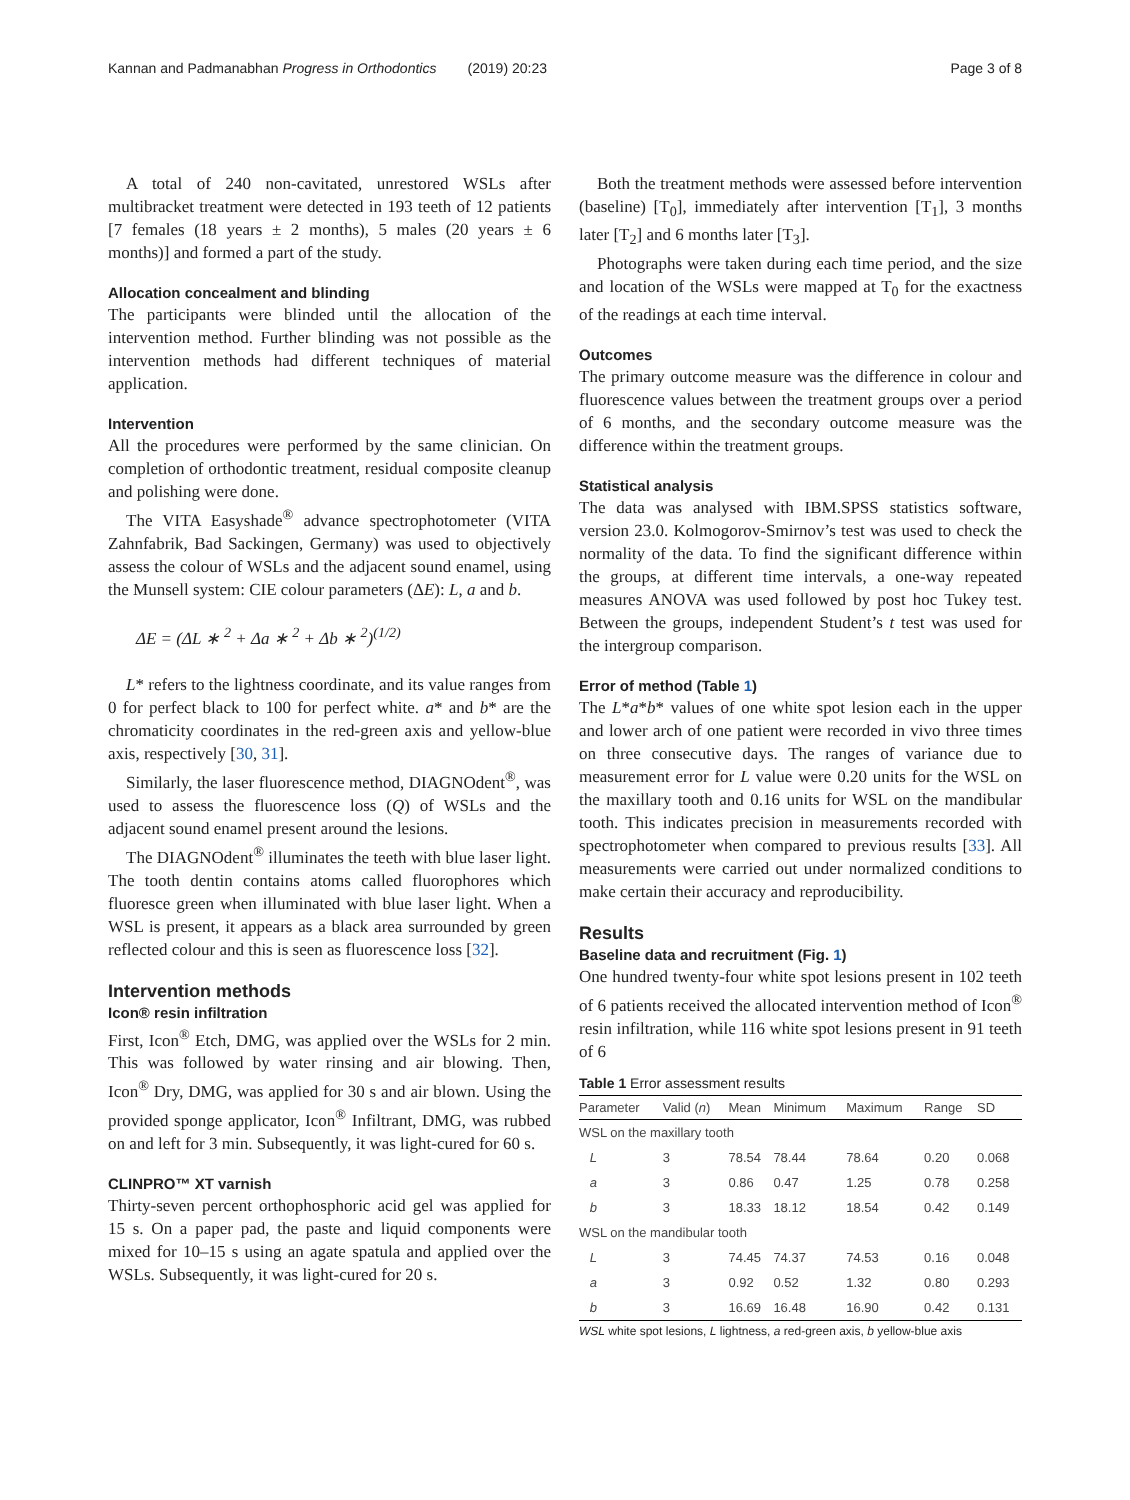Kannan and Padmanabhan Progress in Orthodontics (2019) 20:23 Page 3 of 8
A total of 240 non-cavitated, unrestored WSLs after multibracket treatment were detected in 193 teeth of 12 patients [7 females (18 years ± 2 months), 5 males (20 years ± 6 months)] and formed a part of the study.
Allocation concealment and blinding
The participants were blinded until the allocation of the intervention method. Further blinding was not possible as the intervention methods had different techniques of material application.
Intervention
All the procedures were performed by the same clinician. On completion of orthodontic treatment, residual composite cleanup and polishing were done.
The VITA Easyshade<sup>®</sup> advance spectrophotometer (VITA Zahnfabrik, Bad Sackingen, Germany) was used to objectively assess the colour of WSLs and the adjacent sound enamel, using the Munsell system: CIE colour parameters (ΔE): L, a and b.
ΔE = (ΔL ∗ <sup>2</sup> + Δa ∗ <sup>2</sup> + Δb ∗ <sup>2</sup>)<sup>(1/2)</sup>
L* refers to the lightness coordinate, and its value ranges from 0 for perfect black to 100 for perfect white. a* and b* are the chromaticity coordinates in the red-green axis and yellow-blue axis, respectively [30, 31].
Similarly, the laser fluorescence method, DIAGNOdent<sup>®</sup>, was used to assess the fluorescence loss (Q) of WSLs and the adjacent sound enamel present around the lesions.
The DIAGNOdent<sup>®</sup> illuminates the teeth with blue laser light. The tooth dentin contains atoms called fluorophores which fluoresce green when illuminated with blue laser light. When a WSL is present, it appears as a black area surrounded by green reflected colour and this is seen as fluorescence loss [32].
Intervention methods
Icon® resin infiltration
First, Icon<sup>®</sup> Etch, DMG, was applied over the WSLs for 2 min. This was followed by water rinsing and air blowing. Then, Icon<sup>®</sup> Dry, DMG, was applied for 30 s and air blown. Using the provided sponge applicator, Icon<sup>®</sup> Infiltrant, DMG, was rubbed on and left for 3 min. Subsequently, it was light-cured for 60 s.
CLINPRO™ XT varnish
Thirty-seven percent orthophosphoric acid gel was applied for 15 s. On a paper pad, the paste and liquid components were mixed for 10–15 s using an agate spatula and applied over the WSLs. Subsequently, it was light-cured for 20 s.
Both the treatment methods were assessed before intervention (baseline) [T<sub>0</sub>], immediately after intervention [T<sub>1</sub>], 3 months later [T<sub>2</sub>] and 6 months later [T<sub>3</sub>].
Photographs were taken during each time period, and the size and location of the WSLs were mapped at T<sub>0</sub> for the exactness of the readings at each time interval.
Outcomes
The primary outcome measure was the difference in colour and fluorescence values between the treatment groups over a period of 6 months, and the secondary outcome measure was the difference within the treatment groups.
Statistical analysis
The data was analysed with IBM.SPSS statistics software, version 23.0. Kolmogorov-Smirnov’s test was used to check the normality of the data. To find the significant difference within the groups, at different time intervals, a one-way repeated measures ANOVA was used followed by post hoc Tukey test. Between the groups, independent Student’s t test was used for the intergroup comparison.
Error of method (Table 1)
The L*a*b* values of one white spot lesion each in the upper and lower arch of one patient were recorded in vivo three times on three consecutive days. The ranges of variance due to measurement error for L value were 0.20 units for the WSL on the maxillary tooth and 0.16 units for WSL on the mandibular tooth. This indicates precision in measurements recorded with spectrophotometer when compared to previous results [33]. All measurements were carried out under normalized conditions to make certain their accuracy and reproducibility.
Results
Baseline data and recruitment (Fig. 1)
One hundred twenty-four white spot lesions present in 102 teeth of 6 patients received the allocated intervention method of Icon<sup>®</sup> resin infiltration, while 116 white spot lesions present in 91 teeth of 6
Table 1 Error assessment results
| Parameter | Valid ( n ) | Mean | Minimum | Maximum | Range | SD |
| --- | --- | --- | --- | --- | --- | --- |
| WSL on the maxillary tooth | | | | | | |
| L | 3 | 78.54 | 78.44 | 78.64 | 0.20 | 0.068 |
| a | 3 | 0.86 | 0.47 | 1.25 | 0.78 | 0.258 |
| b | 3 | 18.33 | 18.12 | 18.54 | 0.42 | 0.149 |
| WSL on the mandibular tooth | | | | | | |
| L | 3 | 74.45 | 74.37 | 74.53 | 0.16 | 0.048 |
| a | 3 | 0.92 | 0.52 | 1.32 | 0.80 | 0.293 |
| b | 3 | 16.69 | 16.48 | 16.90 | 0.42 | 0.131 |
WSL white spot lesions, L lightness, a red-green axis, b yellow-blue axis